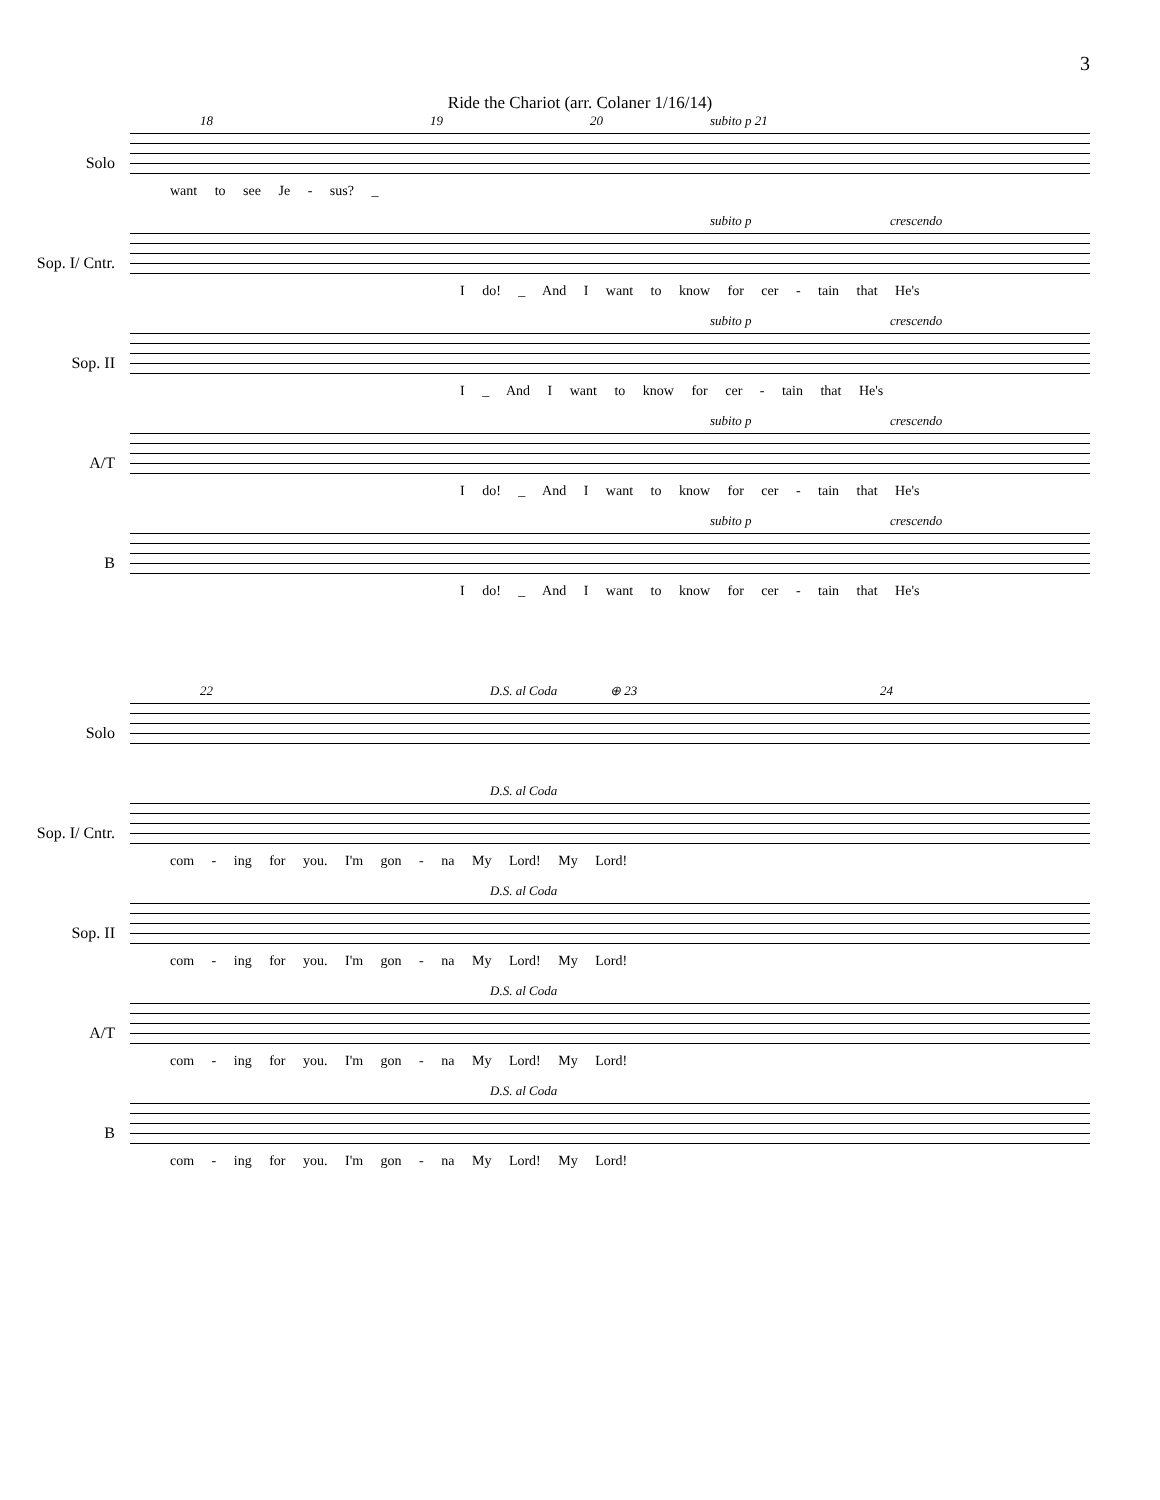3
Ride the Chariot (arr. Colaner 1/16/14)
Solo
18 19 20 subito p 21
want to see Je - sus? _
Sop. I/ Cntr.
subito p crescendo
I do! _ And I want to know for cer - tain that He's
Sop. II
subito p crescendo
I _ And I want to know for cer - tain that He's
A/T
subito p crescendo
I do! _ And I want to know for cer - tain that He's
B
subito p crescendo
I do! _ And I want to know for cer - tain that He's
Solo
22 D.S. al Coda ⊕ 23 24
Sop. I/ Cntr.
D.S. al Coda
com - ing for you. I'm gon - na My Lord! My Lord!
Sop. II
D.S. al Coda
com - ing for you. I'm gon - na My Lord! My Lord!
A/T
D.S. al Coda
com - ing for you. I'm gon - na My Lord! My Lord!
B
D.S. al Coda
com - ing for you. I'm gon - na My Lord! My Lord!